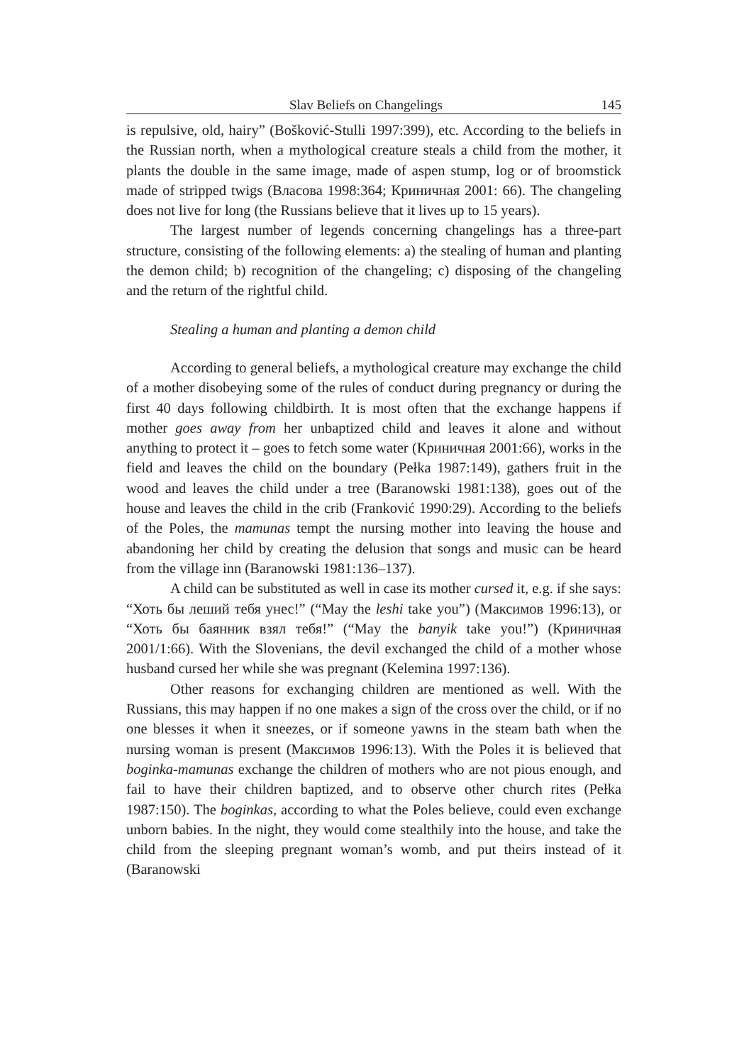Slav Beliefs on Changelings 145
is repulsive, old, hairy” (Bošković-Stulli 1997:399), etc. According to the beliefs in the Russian north, when a mythological creature steals a child from the mother, it plants the double in the same image, made of aspen stump, log or of broomstick made of stripped twigs (Власова 1998:364; Криничная 2001: 66). The changeling does not live for long (the Russians believe that it lives up to 15 years).
The largest number of legends concerning changelings has a three-part structure, consisting of the following elements: a) the stealing of human and planting the demon child; b) recognition of the changeling; c) disposing of the changeling and the return of the rightful child.
Stealing a human and planting a demon child
According to general beliefs, a mythological creature may exchange the child of a mother disobeying some of the rules of conduct during pregnancy or during the first 40 days following childbirth. It is most often that the exchange happens if mother goes away from her unbaptized child and leaves it alone and without anything to protect it – goes to fetch some water (Криничная 2001:66), works in the field and leaves the child on the boundary (Pełka 1987:149), gathers fruit in the wood and leaves the child under a tree (Baranowski 1981:138), goes out of the house and leaves the child in the crib (Franković 1990:29). According to the beliefs of the Poles, the mamunas tempt the nursing mother into leaving the house and abandoning her child by creating the delusion that songs and music can be heard from the village inn (Baranowski 1981:136–137).
A child can be substituted as well in case its mother cursed it, e.g. if she says: “Хоть бы леший тебя унес!” (“May the leshi take you”) (Максимов 1996:13), or “Хоть бы баянник взял тебя!” (“May the banyik take you!”) (Криничная 2001/1:66). With the Slovenians, the devil exchanged the child of a mother whose husband cursed her while she was pregnant (Kelemina 1997:136).
Other reasons for exchanging children are mentioned as well. With the Russians, this may happen if no one makes a sign of the cross over the child, or if no one blesses it when it sneezes, or if someone yawns in the steam bath when the nursing woman is present (Максимов 1996:13). With the Poles it is believed that boginka-mamunas exchange the children of mothers who are not pious enough, and fail to have their children baptized, and to observe other church rites (Pełka 1987:150). The boginkas, according to what the Poles believe, could even exchange unborn babies. In the night, they would come stealthily into the house, and take the child from the sleeping pregnant woman’s womb, and put theirs instead of it (Baranowski